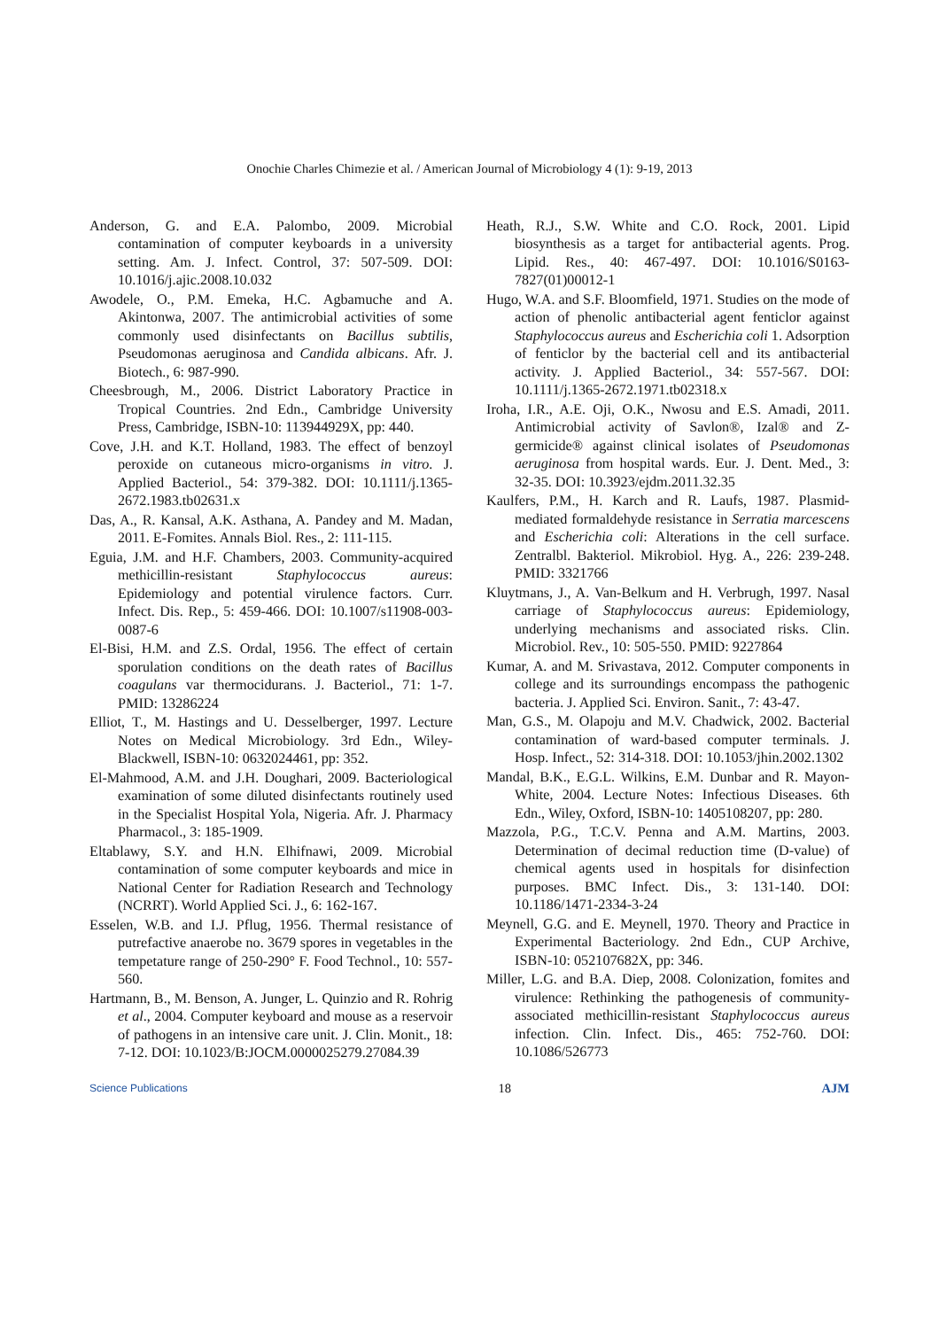Onochie Charles Chimezie et al. / American Journal of Microbiology 4 (1): 9-19, 2013
Anderson, G. and E.A. Palombo, 2009. Microbial contamination of computer keyboards in a university setting. Am. J. Infect. Control, 37: 507-509. DOI: 10.1016/j.ajic.2008.10.032
Awodele, O., P.M. Emeka, H.C. Agbamuche and A. Akintonwa, 2007. The antimicrobial activities of some commonly used disinfectants on Bacillus subtilis, Pseudomonas aeruginosa and Candida albicans. Afr. J. Biotech., 6: 987-990.
Cheesbrough, M., 2006. District Laboratory Practice in Tropical Countries. 2nd Edn., Cambridge University Press, Cambridge, ISBN-10: 113944929X, pp: 440.
Cove, J.H. and K.T. Holland, 1983. The effect of benzoyl peroxide on cutaneous micro-organisms in vitro. J. Applied Bacteriol., 54: 379-382. DOI: 10.1111/j.1365-2672.1983.tb02631.x
Das, A., R. Kansal, A.K. Asthana, A. Pandey and M. Madan, 2011. E-Fomites. Annals Biol. Res., 2: 111-115.
Eguia, J.M. and H.F. Chambers, 2003. Community-acquired methicillin-resistant Staphylococcus aureus: Epidemiology and potential virulence factors. Curr. Infect. Dis. Rep., 5: 459-466. DOI: 10.1007/s11908-003-0087-6
El-Bisi, H.M. and Z.S. Ordal, 1956. The effect of certain sporulation conditions on the death rates of Bacillus coagulans var thermocidurans. J. Bacteriol., 71: 1-7. PMID: 13286224
Elliot, T., M. Hastings and U. Desselberger, 1997. Lecture Notes on Medical Microbiology. 3rd Edn., Wiley-Blackwell, ISBN-10: 0632024461, pp: 352.
El-Mahmood, A.M. and J.H. Doughari, 2009. Bacteriological examination of some diluted disinfectants routinely used in the Specialist Hospital Yola, Nigeria. Afr. J. Pharmacy Pharmacol., 3: 185-1909.
Eltablawy, S.Y. and H.N. Elhifnawi, 2009. Microbial contamination of some computer keyboards and mice in National Center for Radiation Research and Technology (NCRRT). World Applied Sci. J., 6: 162-167.
Esselen, W.B. and I.J. Pflug, 1956. Thermal resistance of putrefactive anaerobe no. 3679 spores in vegetables in the tempetature range of 250-290° F. Food Technol., 10: 557-560.
Hartmann, B., M. Benson, A. Junger, L. Quinzio and R. Rohrig et al., 2004. Computer keyboard and mouse as a reservoir of pathogens in an intensive care unit. J. Clin. Monit., 18: 7-12. DOI: 10.1023/B:JOCM.0000025279.27084.39
Heath, R.J., S.W. White and C.O. Rock, 2001. Lipid biosynthesis as a target for antibacterial agents. Prog. Lipid. Res., 40: 467-497. DOI: 10.1016/S0163-7827(01)00012-1
Hugo, W.A. and S.F. Bloomfield, 1971. Studies on the mode of action of phenolic antibacterial agent fenticlor against Staphylococcus aureus and Escherichia coli 1. Adsorption of fenticlor by the bacterial cell and its antibacterial activity. J. Applied Bacteriol., 34: 557-567. DOI: 10.1111/j.1365-2672.1971.tb02318.x
Iroha, I.R., A.E. Oji, O.K., Nwosu and E.S. Amadi, 2011. Antimicrobial activity of Savlon®, Izal® and Z-germicide® against clinical isolates of Pseudomonas aeruginosa from hospital wards. Eur. J. Dent. Med., 3: 32-35. DOI: 10.3923/ejdm.2011.32.35
Kaulfers, P.M., H. Karch and R. Laufs, 1987. Plasmid-mediated formaldehyde resistance in Serratia marcescens and Escherichia coli: Alterations in the cell surface. Zentralbl. Bakteriol. Mikrobiol. Hyg. A., 226: 239-248. PMID: 3321766
Kluytmans, J., A. Van-Belkum and H. Verbrugh, 1997. Nasal carriage of Staphylococcus aureus: Epidemiology, underlying mechanisms and associated risks. Clin. Microbiol. Rev., 10: 505-550. PMID: 9227864
Kumar, A. and M. Srivastava, 2012. Computer components in college and its surroundings encompass the pathogenic bacteria. J. Applied Sci. Environ. Sanit., 7: 43-47.
Man, G.S., M. Olapoju and M.V. Chadwick, 2002. Bacterial contamination of ward-based computer terminals. J. Hosp. Infect., 52: 314-318. DOI: 10.1053/jhin.2002.1302
Mandal, B.K., E.G.L. Wilkins, E.M. Dunbar and R. Mayon-White, 2004. Lecture Notes: Infectious Diseases. 6th Edn., Wiley, Oxford, ISBN-10: 1405108207, pp: 280.
Mazzola, P.G., T.C.V. Penna and A.M. Martins, 2003. Determination of decimal reduction time (D-value) of chemical agents used in hospitals for disinfection purposes. BMC Infect. Dis., 3: 131-140. DOI: 10.1186/1471-2334-3-24
Meynell, G.G. and E. Meynell, 1970. Theory and Practice in Experimental Bacteriology. 2nd Edn., CUP Archive, ISBN-10: 052107682X, pp: 346.
Miller, L.G. and B.A. Diep, 2008. Colonization, fomites and virulence: Rethinking the pathogenesis of community-associated methicillin-resistant Staphylococcus aureus infection. Clin. Infect. Dis., 465: 752-760. DOI: 10.1086/526773
Science Publications 18 AJM